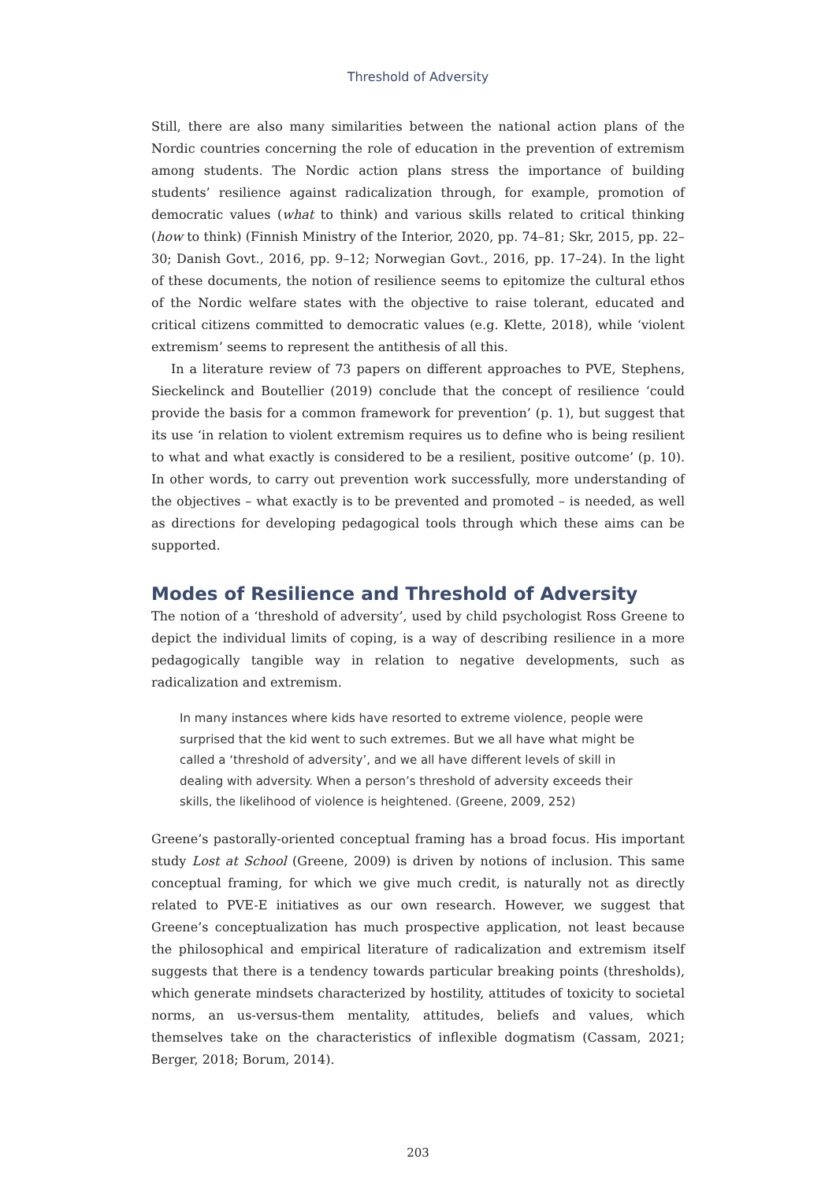Threshold of Adversity
Still, there are also many similarities between the national action plans of the Nordic countries concerning the role of education in the prevention of extremism among students. The Nordic action plans stress the importance of building students’ resilience against radicalization through, for example, promotion of democratic values (what to think) and various skills related to critical thinking (how to think) (Finnish Ministry of the Interior, 2020, pp. 74–81; Skr, 2015, pp. 22–30; Danish Govt., 2016, pp. 9–12; Norwegian Govt., 2016, pp. 17–24). In the light of these documents, the notion of resilience seems to epitomize the cultural ethos of the Nordic welfare states with the objective to raise tolerant, educated and critical citizens committed to democratic values (e.g. Klette, 2018), while ‘violent extremism’ seems to represent the antithesis of all this.
In a literature review of 73 papers on different approaches to PVE, Stephens, Sieckelinck and Boutellier (2019) conclude that the concept of resilience ‘could provide the basis for a common framework for prevention’ (p. 1), but suggest that its use ‘in relation to violent extremism requires us to define who is being resilient to what and what exactly is considered to be a resilient, positive outcome’ (p. 10). In other words, to carry out prevention work successfully, more understanding of the objectives – what exactly is to be prevented and promoted – is needed, as well as directions for developing pedagogical tools through which these aims can be supported.
Modes of Resilience and Threshold of Adversity
The notion of a ‘threshold of adversity’, used by child psychologist Ross Greene to depict the individual limits of coping, is a way of describing resilience in a more pedagogically tangible way in relation to negative developments, such as radicalization and extremism.
In many instances where kids have resorted to extreme violence, people were surprised that the kid went to such extremes. But we all have what might be called a ‘threshold of adversity’, and we all have different levels of skill in dealing with adversity. When a person’s threshold of adversity exceeds their skills, the likelihood of violence is heightened. (Greene, 2009, 252)
Greene’s pastorally-oriented conceptual framing has a broad focus. His important study Lost at School (Greene, 2009) is driven by notions of inclusion. This same conceptual framing, for which we give much credit, is naturally not as directly related to PVE-E initiatives as our own research. However, we suggest that Greene’s conceptualization has much prospective application, not least because the philosophical and empirical literature of radicalization and extremism itself suggests that there is a tendency towards particular breaking points (thresholds), which generate mindsets characterized by hostility, attitudes of toxicity to societal norms, an us-versus-them mentality, attitudes, beliefs and values, which themselves take on the characteristics of inflexible dogmatism (Cassam, 2021; Berger, 2018; Borum, 2014).
203